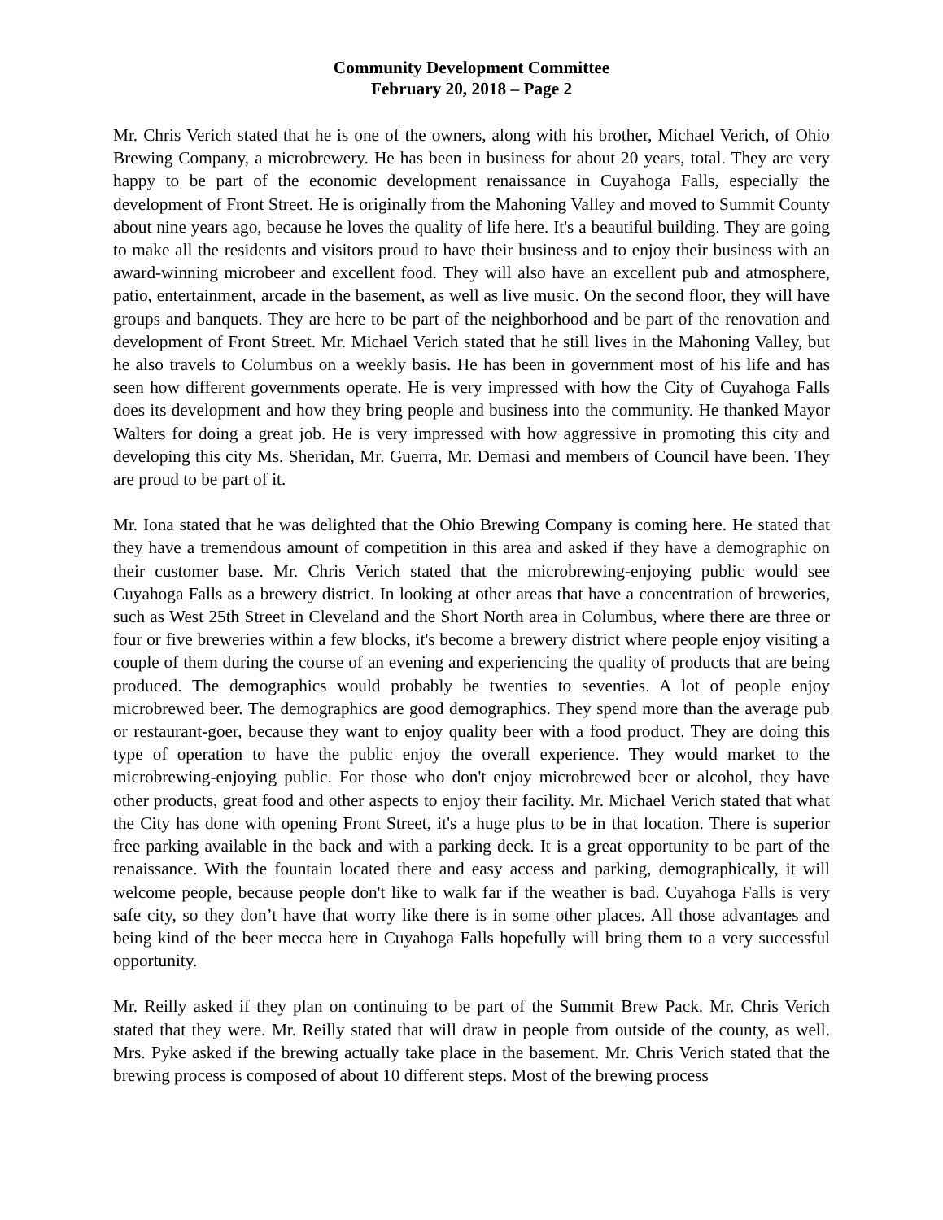Community Development Committee
February 20, 2018 – Page 2
Mr. Chris Verich stated that he is one of the owners, along with his brother, Michael Verich, of Ohio Brewing Company, a microbrewery. He has been in business for about 20 years, total. They are very happy to be part of the economic development renaissance in Cuyahoga Falls, especially the development of Front Street. He is originally from the Mahoning Valley and moved to Summit County about nine years ago, because he loves the quality of life here. It's a beautiful building. They are going to make all the residents and visitors proud to have their business and to enjoy their business with an award-winning microbeer and excellent food. They will also have an excellent pub and atmosphere, patio, entertainment, arcade in the basement, as well as live music. On the second floor, they will have groups and banquets. They are here to be part of the neighborhood and be part of the renovation and development of Front Street. Mr. Michael Verich stated that he still lives in the Mahoning Valley, but he also travels to Columbus on a weekly basis. He has been in government most of his life and has seen how different governments operate. He is very impressed with how the City of Cuyahoga Falls does its development and how they bring people and business into the community. He thanked Mayor Walters for doing a great job. He is very impressed with how aggressive in promoting this city and developing this city Ms. Sheridan, Mr. Guerra, Mr. Demasi and members of Council have been. They are proud to be part of it.
Mr. Iona stated that he was delighted that the Ohio Brewing Company is coming here. He stated that they have a tremendous amount of competition in this area and asked if they have a demographic on their customer base. Mr. Chris Verich stated that the microbrewing-enjoying public would see Cuyahoga Falls as a brewery district. In looking at other areas that have a concentration of breweries, such as West 25th Street in Cleveland and the Short North area in Columbus, where there are three or four or five breweries within a few blocks, it's become a brewery district where people enjoy visiting a couple of them during the course of an evening and experiencing the quality of products that are being produced. The demographics would probably be twenties to seventies. A lot of people enjoy microbrewed beer. The demographics are good demographics. They spend more than the average pub or restaurant-goer, because they want to enjoy quality beer with a food product. They are doing this type of operation to have the public enjoy the overall experience. They would market to the microbrewing-enjoying public. For those who don't enjoy microbrewed beer or alcohol, they have other products, great food and other aspects to enjoy their facility. Mr. Michael Verich stated that what the City has done with opening Front Street, it's a huge plus to be in that location. There is superior free parking available in the back and with a parking deck. It is a great opportunity to be part of the renaissance. With the fountain located there and easy access and parking, demographically, it will welcome people, because people don't like to walk far if the weather is bad. Cuyahoga Falls is very safe city, so they don’t have that worry like there is in some other places. All those advantages and being kind of the beer mecca here in Cuyahoga Falls hopefully will bring them to a very successful opportunity.
Mr. Reilly asked if they plan on continuing to be part of the Summit Brew Pack. Mr. Chris Verich stated that they were. Mr. Reilly stated that will draw in people from outside of the county, as well. Mrs. Pyke asked if the brewing actually take place in the basement. Mr. Chris Verich stated that the brewing process is composed of about 10 different steps. Most of the brewing process